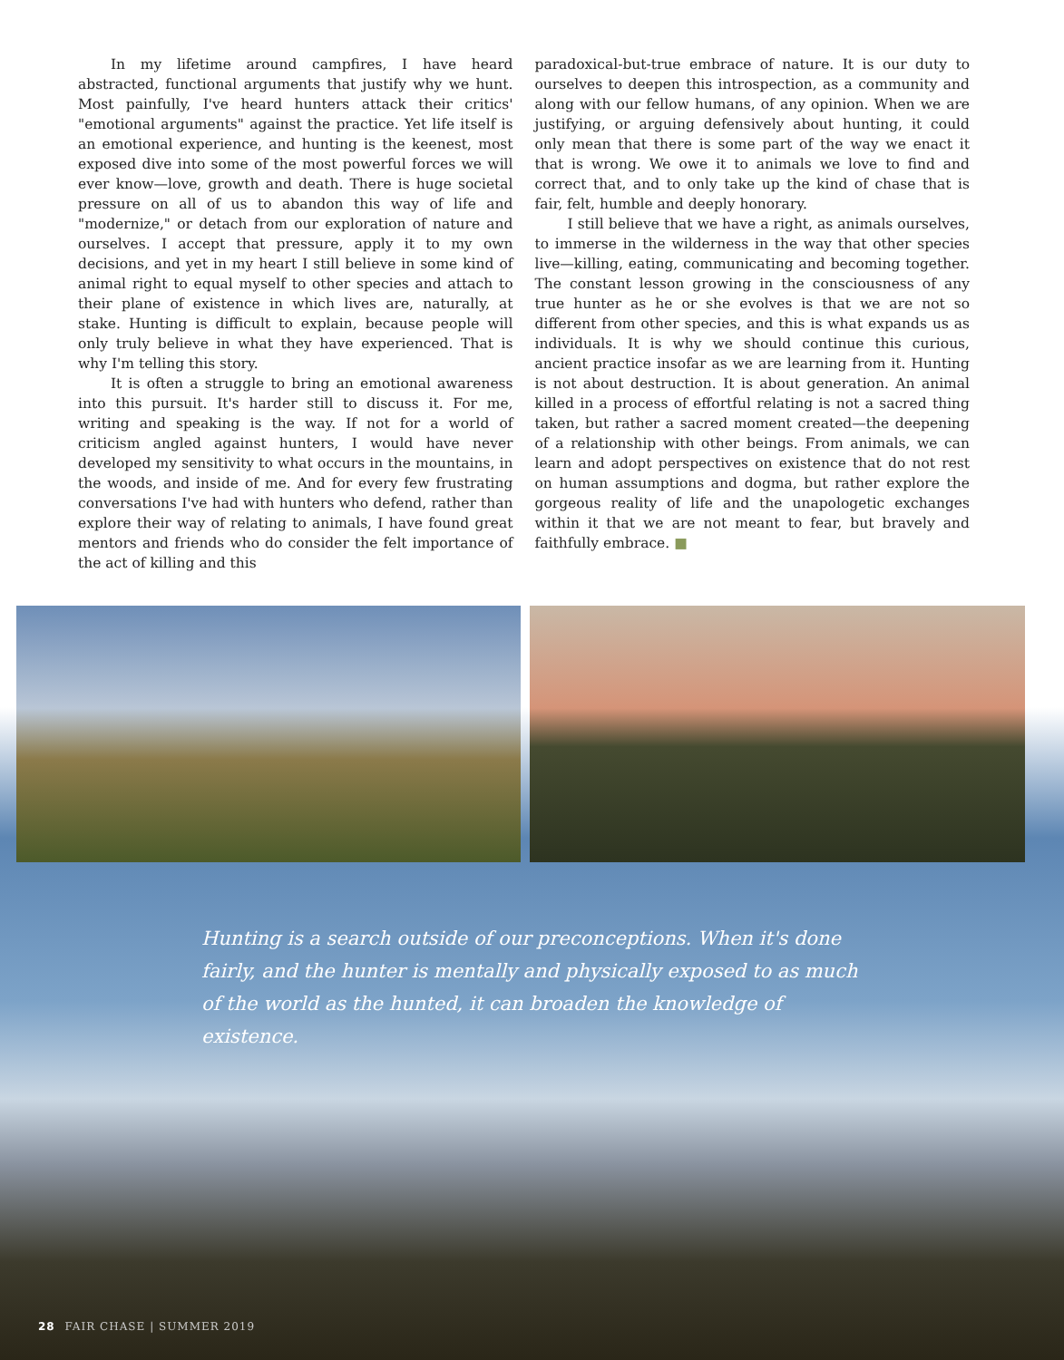In my lifetime around campfires, I have heard abstracted, functional arguments that justify why we hunt. Most painfully, I've heard hunters attack their critics' "emotional arguments" against the practice. Yet life itself is an emotional experience, and hunting is the keenest, most exposed dive into some of the most powerful forces we will ever know—love, growth and death. There is huge societal pressure on all of us to abandon this way of life and "modernize," or detach from our exploration of nature and ourselves. I accept that pressure, apply it to my own decisions, and yet in my heart I still believe in some kind of animal right to equal myself to other species and attach to their plane of existence in which lives are, naturally, at stake. Hunting is difficult to explain, because people will only truly believe in what they have experienced. That is why I'm telling this story.
It is often a struggle to bring an emotional awareness into this pursuit. It's harder still to discuss it. For me, writing and speaking is the way. If not for a world of criticism angled against hunters, I would have never developed my sensitivity to what occurs in the mountains, in the woods, and inside of me. And for every few frustrating conversations I've had with hunters who defend, rather than explore their way of relating to animals, I have found great mentors and friends who do consider the felt importance of the act of killing and this
paradoxical-but-true embrace of nature. It is our duty to ourselves to deepen this introspection, as a community and along with our fellow humans, of any opinion. When we are justifying, or arguing defensively about hunting, it could only mean that there is some part of the way we enact it that is wrong. We owe it to animals we love to find and correct that, and to only take up the kind of chase that is fair, felt, humble and deeply honorary.
I still believe that we have a right, as animals ourselves, to immerse in the wilderness in the way that other species live—killing, eating, communicating and becoming together. The constant lesson growing in the consciousness of any true hunter as he or she evolves is that we are not so different from other species, and this is what expands us as individuals. It is why we should continue this curious, ancient practice insofar as we are learning from it. Hunting is not about destruction. It is about generation. An animal killed in a process of effortful relating is not a sacred thing taken, but rather a sacred moment created—the deepening of a relationship with other beings. From animals, we can learn and adopt perspectives on existence that do not rest on human assumptions and dogma, but rather explore the gorgeous reality of life and the unapologetic exchanges within it that we are not meant to fear, but bravely and faithfully embrace. ■
Hunting is a search outside of our preconceptions. When it's done fairly, and the hunter is mentally and physically exposed to as much of the world as the hunted, it can broaden the knowledge of existence.
28 FAIR CHASE | SUMMER 2019